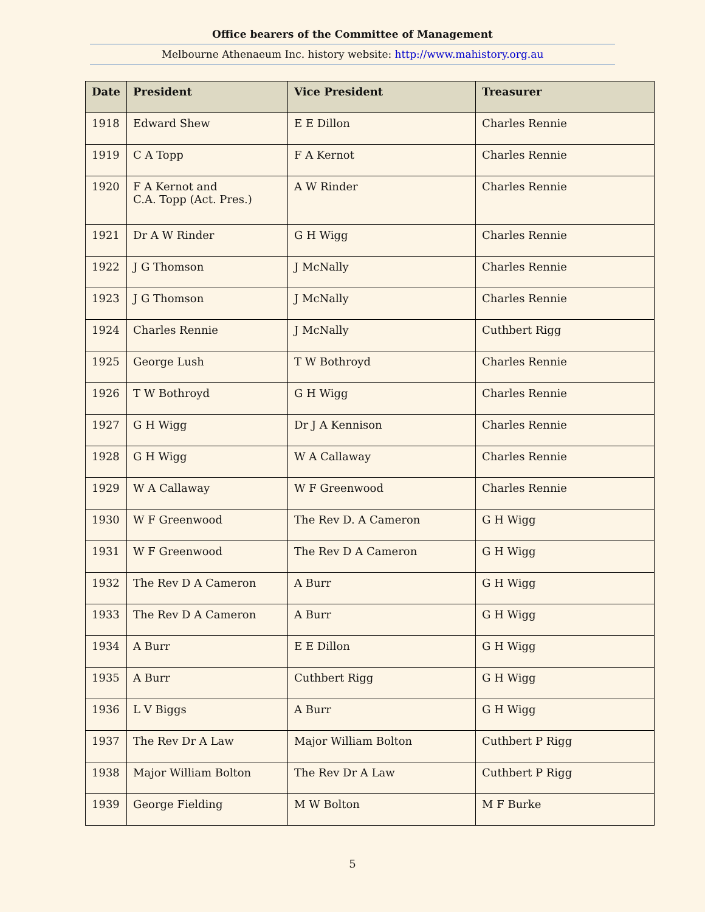Office bearers of the Committee of Management
Melbourne Athenaeum Inc. history website: http://www.mahistory.org.au
| Date | President | Vice President | Treasurer |
| --- | --- | --- | --- |
| 1918 | Edward Shew | E E Dillon | Charles Rennie |
| 1919 | C A Topp | F A Kernot | Charles Rennie |
| 1920 | F A Kernot and C.A. Topp (Act. Pres.) | A W Rinder | Charles Rennie |
| 1921 | Dr A W Rinder | G H Wigg | Charles Rennie |
| 1922 | J G Thomson | J McNally | Charles Rennie |
| 1923 | J G Thomson | J McNally | Charles Rennie |
| 1924 | Charles Rennie | J McNally | Cuthbert Rigg |
| 1925 | George Lush | T W Bothroyd | Charles Rennie |
| 1926 | T W Bothroyd | G H Wigg | Charles Rennie |
| 1927 | G H Wigg | Dr J A Kennison | Charles Rennie |
| 1928 | G H Wigg | W A Callaway | Charles Rennie |
| 1929 | W A Callaway | W F Greenwood | Charles Rennie |
| 1930 | W F Greenwood | The Rev D. A Cameron | G H Wigg |
| 1931 | W F Greenwood | The Rev D A Cameron | G H Wigg |
| 1932 | The Rev D A Cameron | A Burr | G H Wigg |
| 1933 | The Rev D A Cameron | A Burr | G H Wigg |
| 1934 | A Burr | E E Dillon | G H Wigg |
| 1935 | A Burr | Cuthbert Rigg | G H Wigg |
| 1936 | L V Biggs | A Burr | G H Wigg |
| 1937 | The Rev Dr A Law | Major William Bolton | Cuthbert P Rigg |
| 1938 | Major William Bolton | The Rev Dr A Law | Cuthbert P Rigg |
| 1939 | George Fielding | M W Bolton | M F Burke |
5